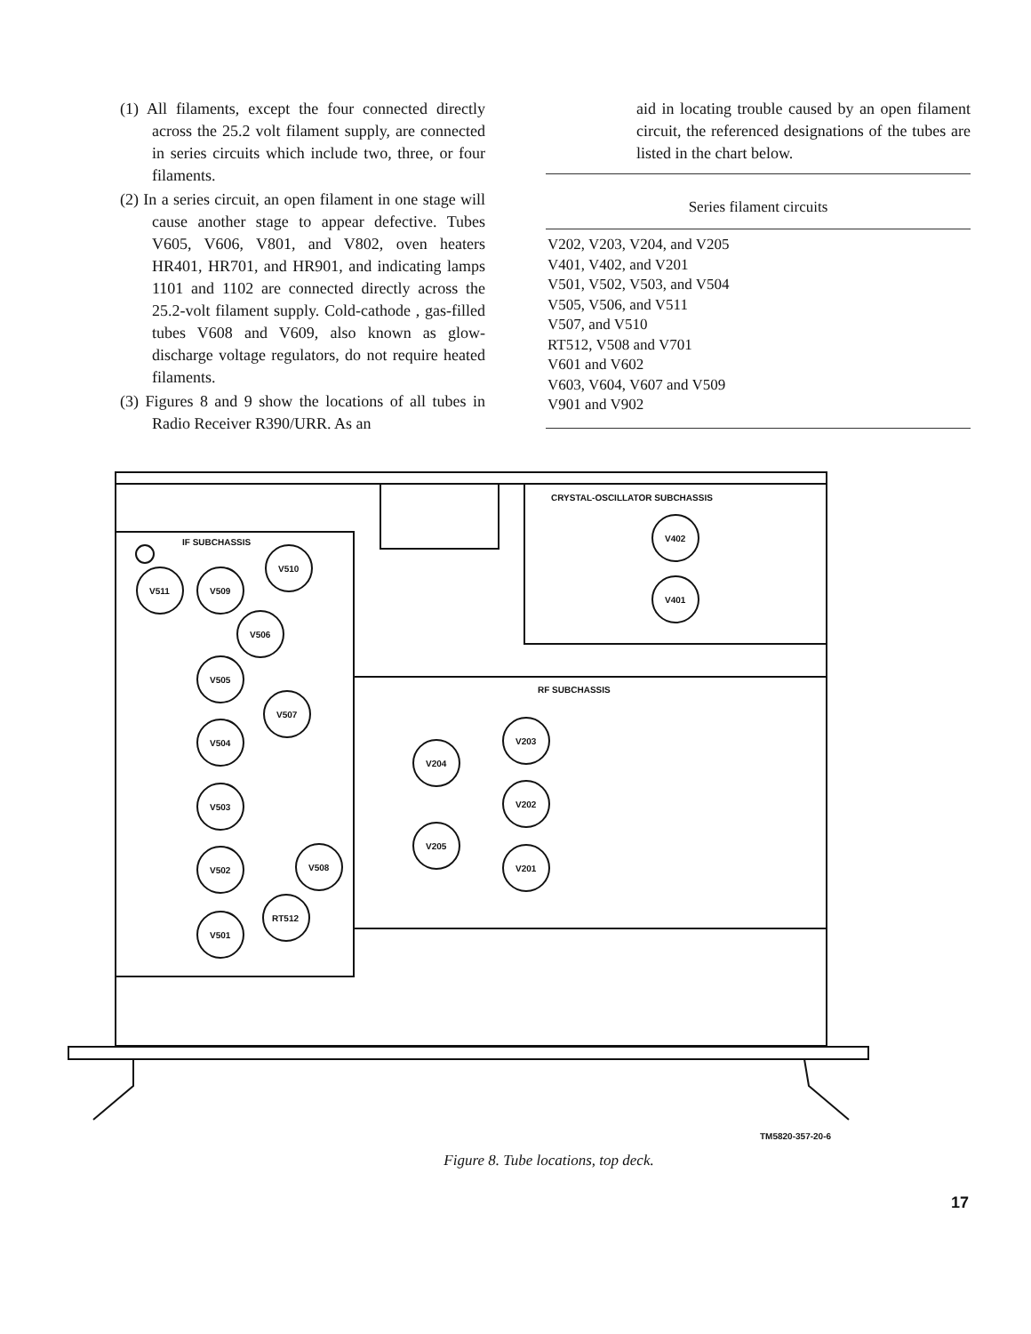(1) All filaments, except the four connected directly across the 25.2 volt filament supply, are connected in series circuits which include two, three, or four filaments.
(2) In a series circuit, an open filament in one stage will cause another stage to appear defective. Tubes V605, V606, V801, and V802, oven heaters HR401, HR701, and HR901, and indicating lamps 1101 and 1102 are connected directly across the 25.2-volt filament supply. Cold-cathode , gas-filled tubes V608 and V609, also known as glow-discharge voltage regulators, do not require heated filaments.
(3) Figures 8 and 9 show the locations of all tubes in Radio Receiver R390/URR. As an
aid in locating trouble caused by an open filament circuit, the referenced designations of the tubes are listed in the chart below.
| Series filament circuits |
| --- |
| V202, V203, V204, and V205 |
| V401, V402, and V201 |
| V501, V502, V503, and V504 |
| V505, V506, and V511 |
| V507, and V510 |
| RT512, V508 and V701 |
| V601 and V602 |
| V603, V604, V607 and V509 |
| V901 and V902 |
IF SUBCHASSIS
CRYSTAL-OSCILLATOR SUBCHASSIS
RF SUBCHASSIS
V511
V509
V510
V506
V505
V507
V504
V503
V502
V508
RT512
V501
V402
V401
V204
V203
V202
V205
V201
TM5820-357-20-6
Figure 8. Tube locations, top deck.
17